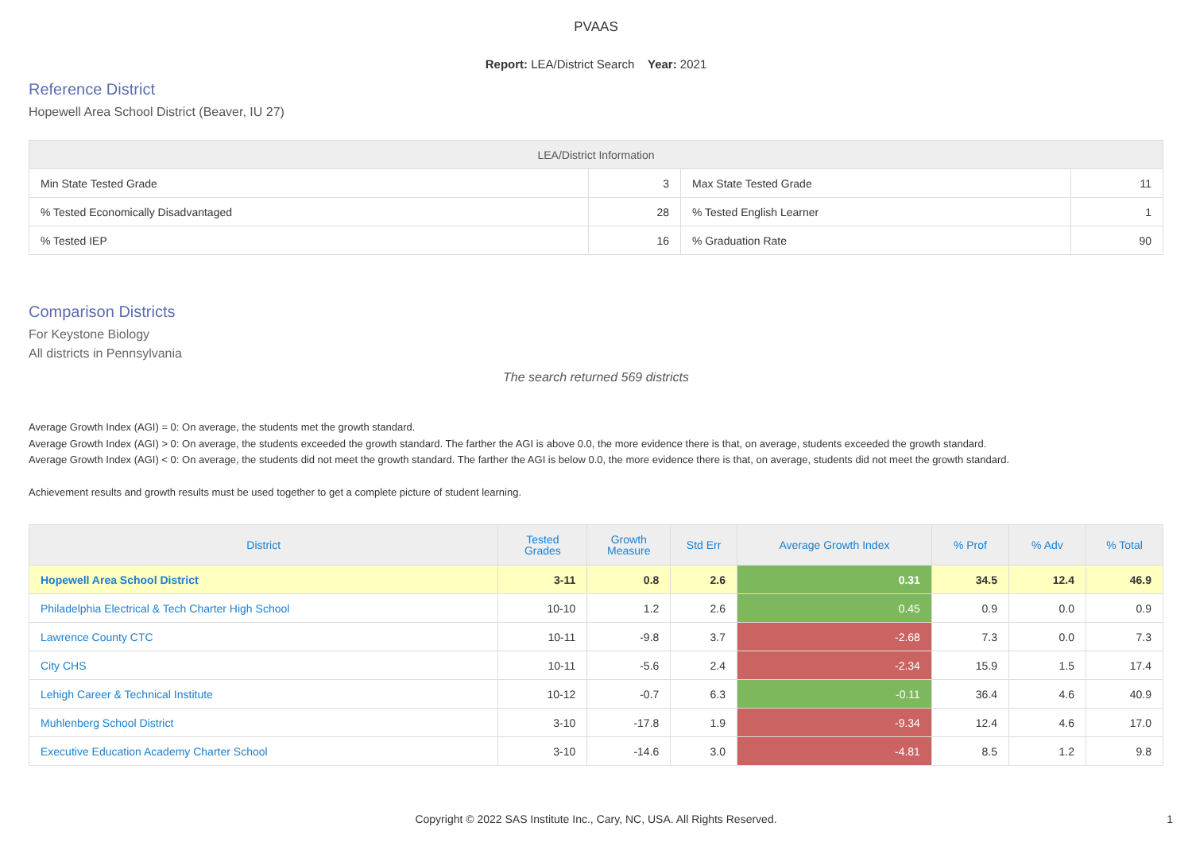PVAAS
Report: LEA/District Search Year: 2021
Reference District
Hopewell Area School District (Beaver, IU 27)
| LEA/District Information | | | |
| --- | --- | --- | --- |
| Min State Tested Grade | 3 | Max State Tested Grade | 11 |
| % Tested Economically Disadvantaged | 28 | % Tested English Learner | 1 |
| % Tested IEP | 16 | % Graduation Rate | 90 |
Comparison Districts
For Keystone Biology
All districts in Pennsylvania
The search returned 569 districts
Average Growth Index (AGI) = 0: On average, the students met the growth standard.
Average Growth Index (AGI) > 0: On average, the students exceeded the growth standard. The farther the AGI is above 0.0, the more evidence there is that, on average, students exceeded the growth standard.
Average Growth Index (AGI) < 0: On average, the students did not meet the growth standard. The farther the AGI is below 0.0, the more evidence there is that, on average, students did not meet the growth standard.
Achievement results and growth results must be used together to get a complete picture of student learning.
| District | Tested Grades | Growth Measure | Std Err | Average Growth Index | % Prof | % Adv | % Total |
| --- | --- | --- | --- | --- | --- | --- | --- |
| Hopewell Area School District | 3-11 | 0.8 | 2.6 | 0.31 | 34.5 | 12.4 | 46.9 |
| Philadelphia Electrical & Tech Charter High School | 10-10 | 1.2 | 2.6 | 0.45 | 0.9 | 0.0 | 0.9 |
| Lawrence County CTC | 10-11 | -9.8 | 3.7 | -2.68 | 7.3 | 0.0 | 7.3 |
| City CHS | 10-11 | -5.6 | 2.4 | -2.34 | 15.9 | 1.5 | 17.4 |
| Lehigh Career & Technical Institute | 10-12 | -0.7 | 6.3 | -0.11 | 36.4 | 4.6 | 40.9 |
| Muhlenberg School District | 3-10 | -17.8 | 1.9 | -9.34 | 12.4 | 4.6 | 17.0 |
| Executive Education Academy Charter School | 3-10 | -14.6 | 3.0 | -4.81 | 8.5 | 1.2 | 9.8 |
Copyright © 2022 SAS Institute Inc., Cary, NC, USA. All Rights Reserved. 1